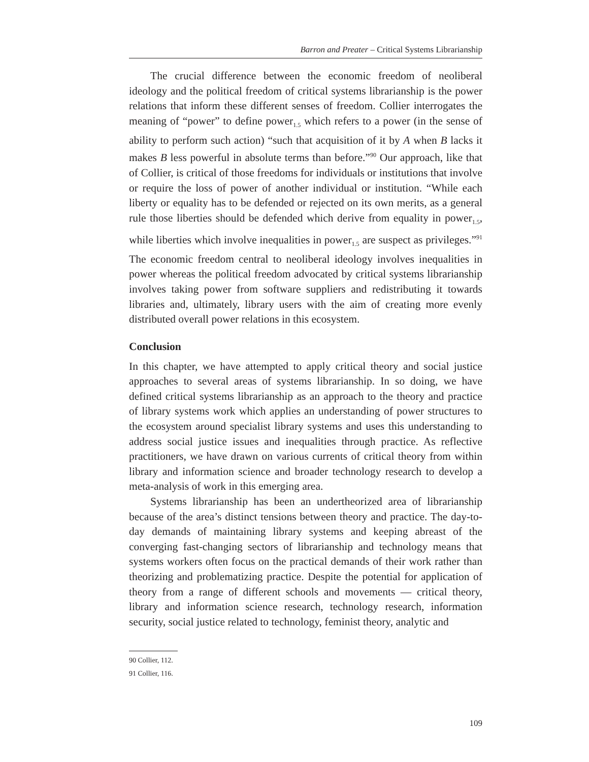Barron and Preater – Critical Systems Librarianship
The crucial difference between the economic freedom of neoliberal ideology and the political freedom of critical systems librarianship is the power relations that inform these different senses of freedom. Collier interrogates the meaning of “power” to define power<sub>1.5</sub> which refers to a power (in the sense of ability to perform such action) “such that acquisition of it by A when B lacks it makes B less powerful in absolute terms than before.”<sup>90</sup> Our approach, like that of Collier, is critical of those freedoms for individuals or institutions that involve or require the loss of power of another individual or institution. “While each liberty or equality has to be defended or rejected on its own merits, as a general rule those liberties should be defended which derive from equality in power<sub>1.5</sub>, while liberties which involve inequalities in power<sub>1.5</sub> are suspect as privileges.”<sup>91</sup> The economic freedom central to neoliberal ideology involves inequalities in power whereas the political freedom advocated by critical systems librarianship involves taking power from software suppliers and redistributing it towards libraries and, ultimately, library users with the aim of creating more evenly distributed overall power relations in this ecosystem.
Conclusion
In this chapter, we have attempted to apply critical theory and social justice approaches to several areas of systems librarianship. In so doing, we have defined critical systems librarianship as an approach to the theory and practice of library systems work which applies an understanding of power structures to the ecosystem around specialist library systems and uses this understanding to address social justice issues and inequalities through practice. As reflective practitioners, we have drawn on various currents of critical theory from within library and information science and broader technology research to develop a meta-analysis of work in this emerging area.
Systems librarianship has been an undertheorized area of librarianship because of the area’s distinct tensions between theory and practice. The day-to-day demands of maintaining library systems and keeping abreast of the converging fast-changing sectors of librarianship and technology means that systems workers often focus on the practical demands of their work rather than theorizing and problematizing practice. Despite the potential for application of theory from a range of different schools and movements — critical theory, library and information science research, technology research, information security, social justice related to technology, feminist theory, analytic and
90 Collier, 112.
91 Collier, 116.
109